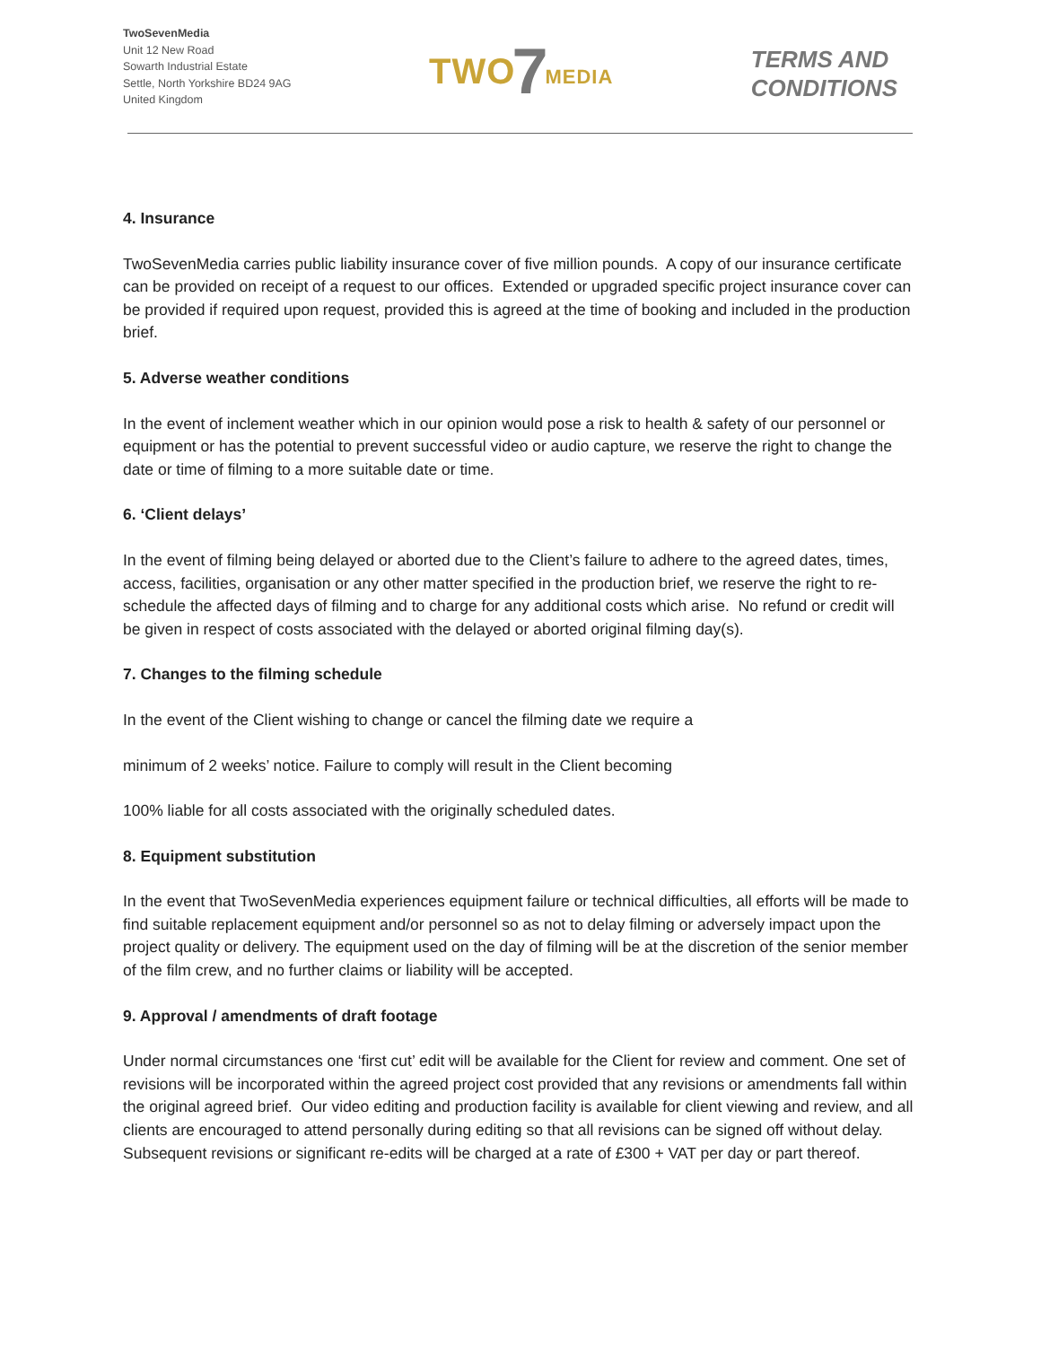TwoSevenMedia
Unit 12 New Road
Sowarth Industrial Estate
Settle, North Yorkshire BD24 9AG
United Kingdom
TWO 7 MEDIA
TERMS AND
CONDITIONS
4. Insurance
TwoSevenMedia carries public liability insurance cover of five million pounds. A copy of our insurance certificate can be provided on receipt of a request to our offices. Extended or upgraded specific project insurance cover can be provided if required upon request, provided this is agreed at the time of booking and included in the production brief.
5. Adverse weather conditions
In the event of inclement weather which in our opinion would pose a risk to health & safety of our personnel or equipment or has the potential to prevent successful video or audio capture, we reserve the right to change the date or time of filming to a more suitable date or time.
6. ‘Client delays’
In the event of filming being delayed or aborted due to the Client’s failure to adhere to the agreed dates, times, access, facilities, organisation or any other matter specified in the production brief, we reserve the right to re-schedule the affected days of filming and to charge for any additional costs which arise. No refund or credit will be given in respect of costs associated with the delayed or aborted original filming day(s).
7. Changes to the filming schedule
In the event of the Client wishing to change or cancel the filming date we require a
minimum of 2 weeks’ notice. Failure to comply will result in the Client becoming
100% liable for all costs associated with the originally scheduled dates.
8. Equipment substitution
In the event that TwoSevenMedia experiences equipment failure or technical difficulties, all efforts will be made to find suitable replacement equipment and/or personnel so as not to delay filming or adversely impact upon the project quality or delivery. The equipment used on the day of filming will be at the discretion of the senior member of the film crew, and no further claims or liability will be accepted.
9. Approval / amendments of draft footage
Under normal circumstances one ‘first cut’ edit will be available for the Client for review and comment. One set of revisions will be incorporated within the agreed project cost provided that any revisions or amendments fall within the original agreed brief. Our video editing and production facility is available for client viewing and review, and all clients are encouraged to attend personally during editing so that all revisions can be signed off without delay. Subsequent revisions or significant re-edits will be charged at a rate of £300 + VAT per day or part thereof.